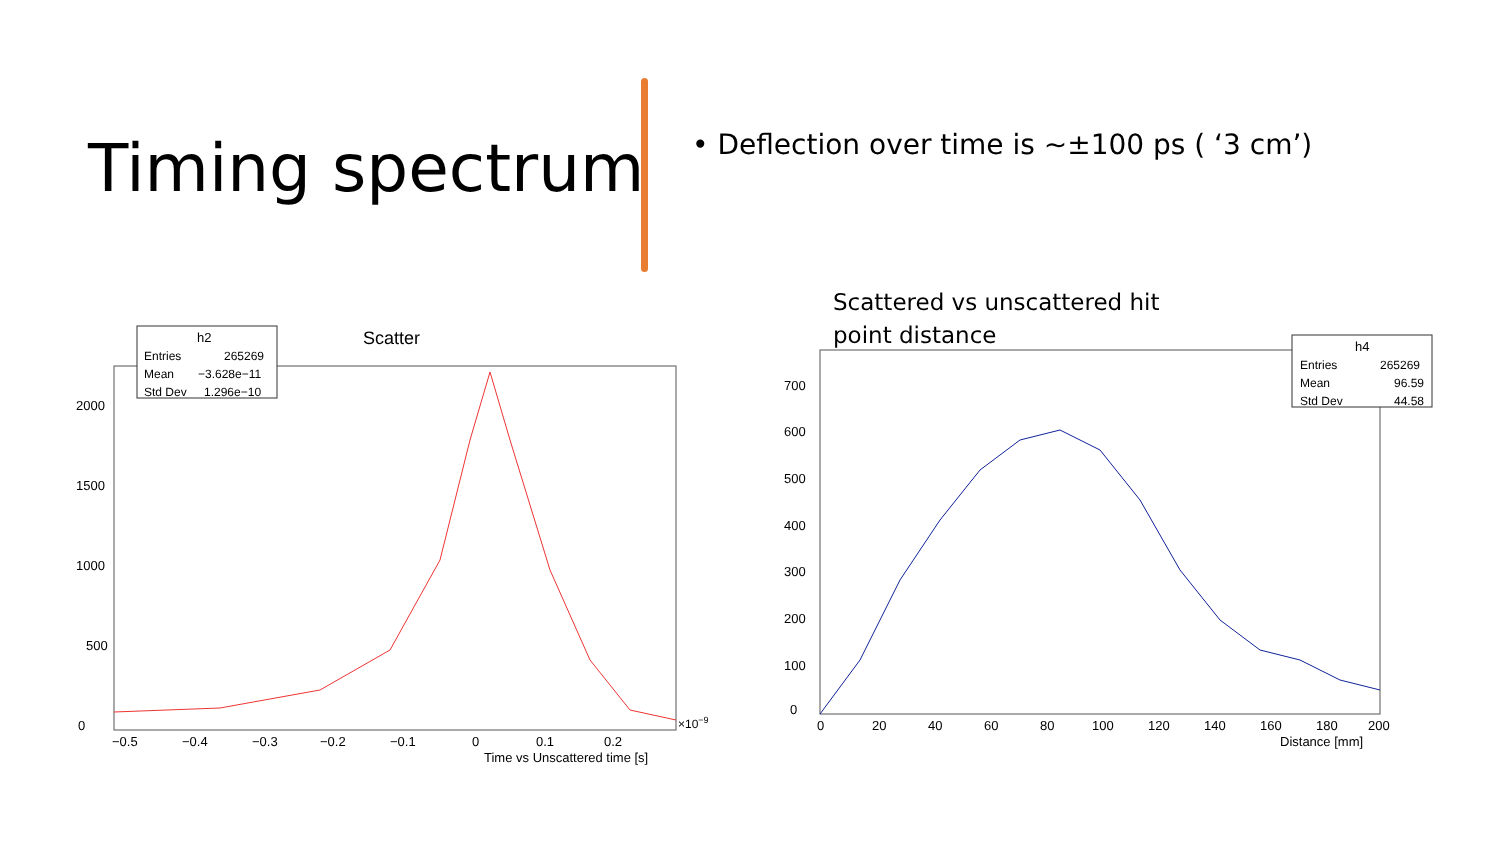Timing spectrum
• Deflection over time is ~±100 ps ( ‘3 cm’)
Scattered vs unscattered hit
point distance
Scatter
h2
Entries
265269
Mean
−3.628e−11
Std Dev
1.296e−10
0
500
1000
1500
2000
−0.5
−0.4
−0.3
−0.2
−0.1
0
0.1
0.2
×10−9
Time vs Unscattered time [s]
h4
Entries
265269
Mean
96.59
Std Dev
44.58
0
100
200
300
400
500
600
700
0
20
40
60
80
100
120
140
160
180
200
Distance [mm]